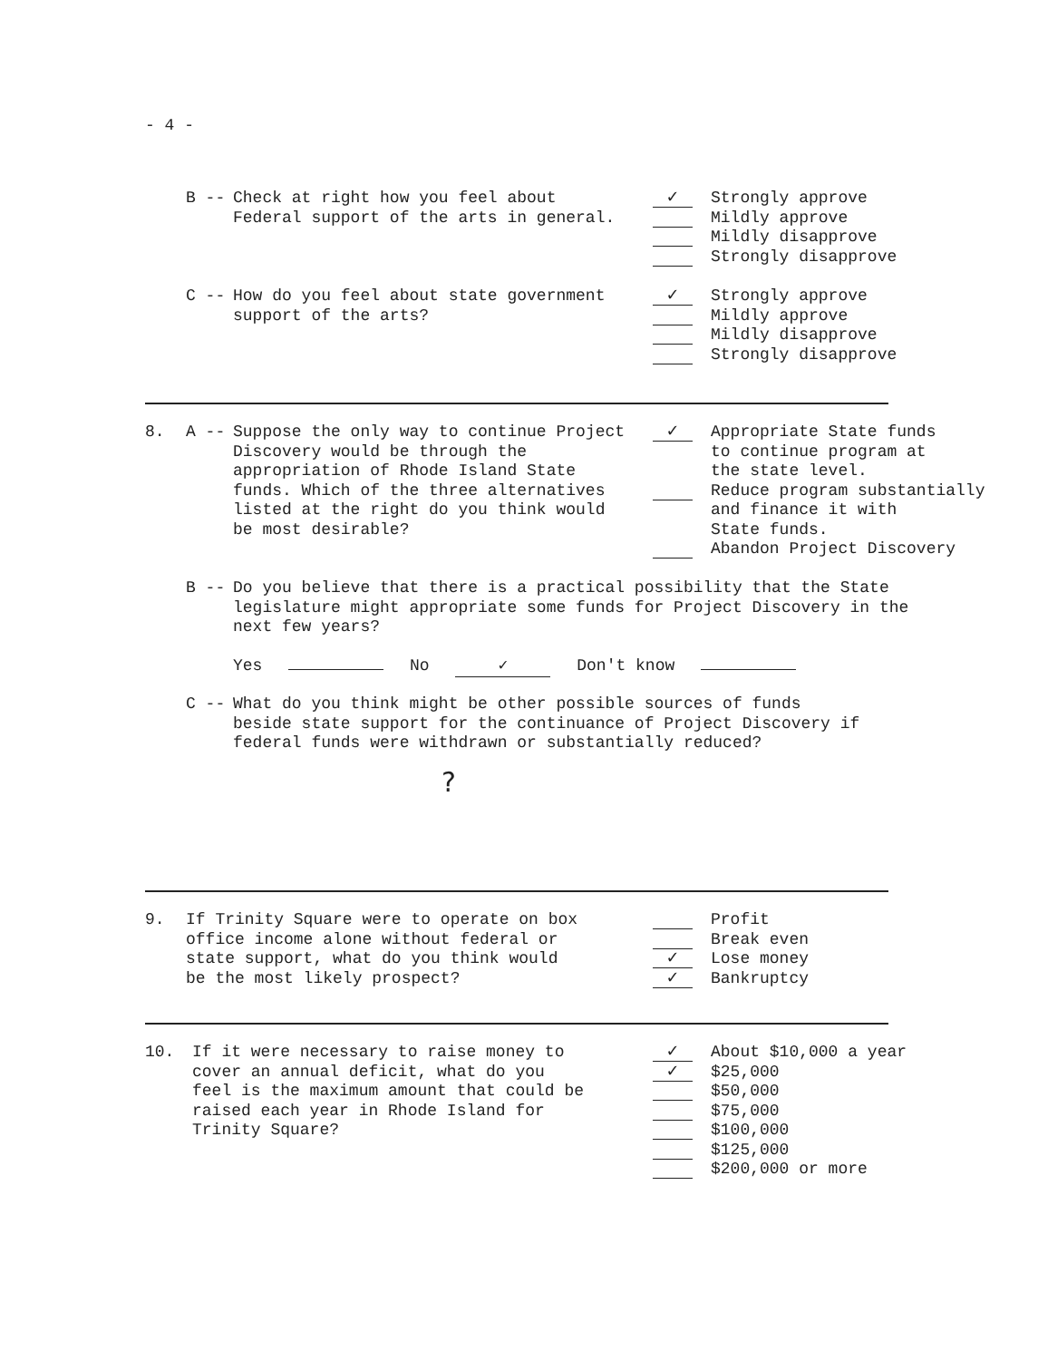- 4 -
B -- Check at right how you feel about Federal support of the arts in general.
✓
Strongly approve
Mildly approve
Mildly disapprove
Strongly disapprove
C -- How do you feel about state government support of the arts?
✓
Strongly approve
Mildly approve
Mildly disapprove
Strongly disapprove
8. A -- Suppose the only way to continue Project Discovery would be through the appropriation of Rhode Island State funds. Which of the three alternatives listed at the right do you think would be most desirable?
✓
Appropriate State funds
to continue program at
the state level.
Reduce program substantially
and finance it with
State funds.
Abandon Project Discovery
B -- Do you believe that there is a practical possibility that the State legislature might appropriate some funds for Project Discovery in the next few years?
Yes No ✓ Don't know
C -- What do you think might be other possible sources of funds beside state support for the continuance of Project Discovery if federal funds were withdrawn or substantially reduced?
?
9. If Trinity Square were to operate on box office income alone without federal or state support, what do you think would be the most likely prospect?
Profit
Break even
✓
Lose money
✓
Bankruptcy
10. If it were necessary to raise money to cover an annual deficit, what do you feel is the maximum amount that could be raised each year in Rhode Island for Trinity Square?
✓
About $10,000 a year
✓
$25,000
$50,000
$75,000
$100,000
$125,000
$200,000 or more